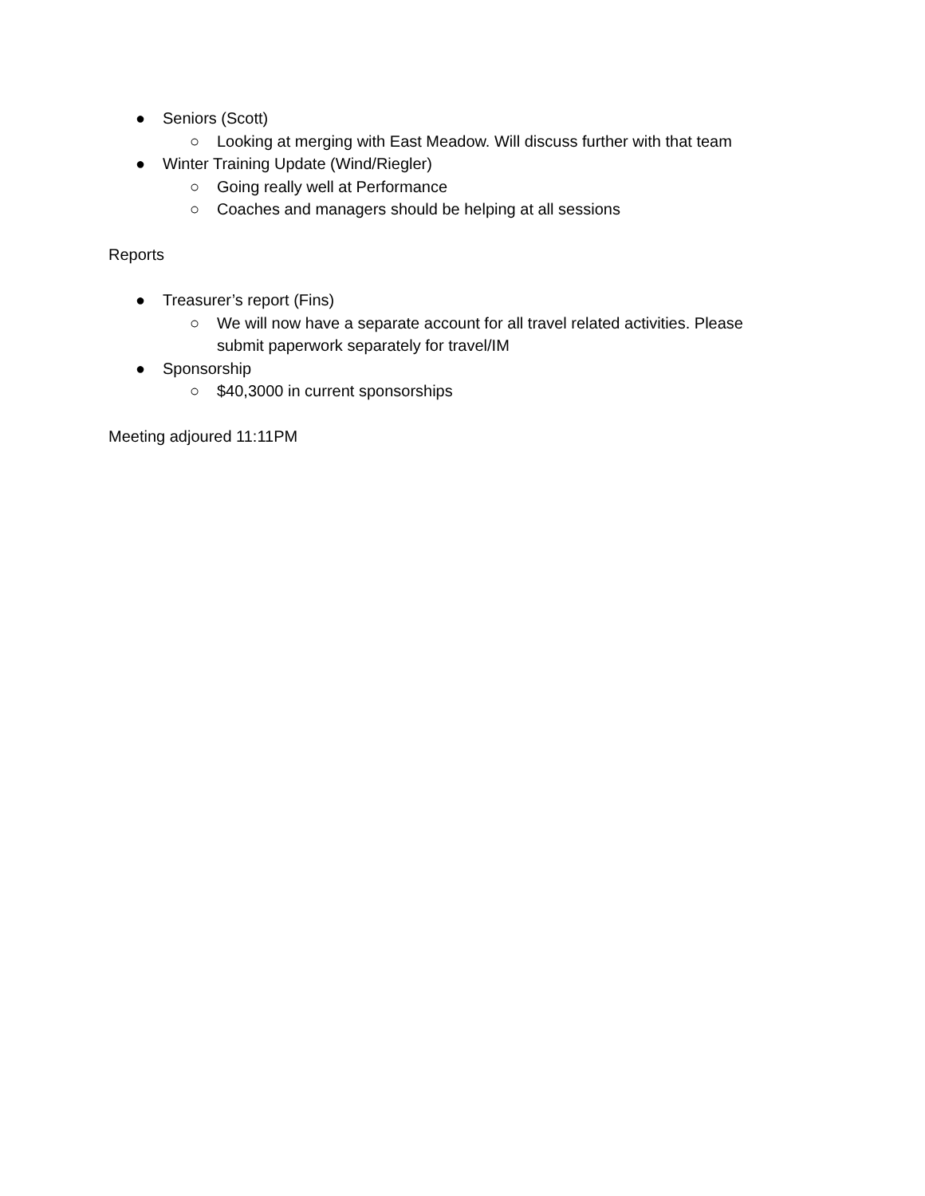● Seniors (Scott)
○ Looking at merging with East Meadow. Will discuss further with that team
● Winter Training Update (Wind/Riegler)
○ Going really well at Performance
○ Coaches and managers should be helping at all sessions
Reports
● Treasurer’s report (Fins)
○ We will now have a separate account for all travel related activities. Please submit paperwork separately for travel/IM
● Sponsorship
○ $40,3000 in current sponsorships
Meeting adjoured 11:11PM